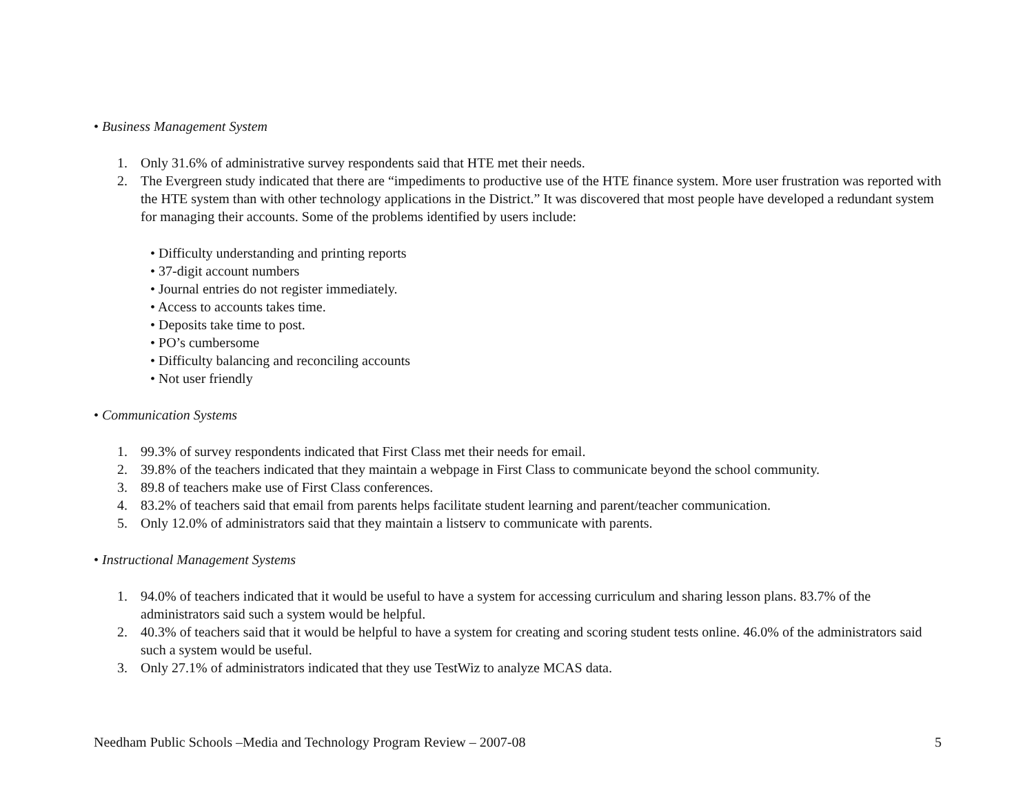• Business Management System
1. Only 31.6% of administrative survey respondents said that HTE met their needs.
2. The Evergreen study indicated that there are “impediments to productive use of the HTE finance system. More user frustration was reported with the HTE system than with other technology applications in the District.” It was discovered that most people have developed a redundant system for managing their accounts. Some of the problems identified by users include:
• Difficulty understanding and printing reports
• 37-digit account numbers
• Journal entries do not register immediately.
• Access to accounts takes time.
• Deposits take time to post.
• PO’s cumbersome
• Difficulty balancing and reconciling accounts
• Not user friendly
• Communication Systems
1. 99.3% of survey respondents indicated that First Class met their needs for email.
2. 39.8% of the teachers indicated that they maintain a webpage in First Class to communicate beyond the school community.
3. 89.8 of teachers make use of First Class conferences.
4. 83.2% of teachers said that email from parents helps facilitate student learning and parent/teacher communication.
5. Only 12.0% of administrators said that they maintain a listserv to communicate with parents.
• Instructional Management Systems
1. 94.0% of teachers indicated that it would be useful to have a system for accessing curriculum and sharing lesson plans. 83.7% of the administrators said such a system would be helpful.
2. 40.3% of teachers said that it would be helpful to have a system for creating and scoring student tests online. 46.0% of the administrators said such a system would be useful.
3. Only 27.1% of administrators indicated that they use TestWiz to analyze MCAS data.
Needham Public Schools –Media and Technology Program Review – 2007-08 5